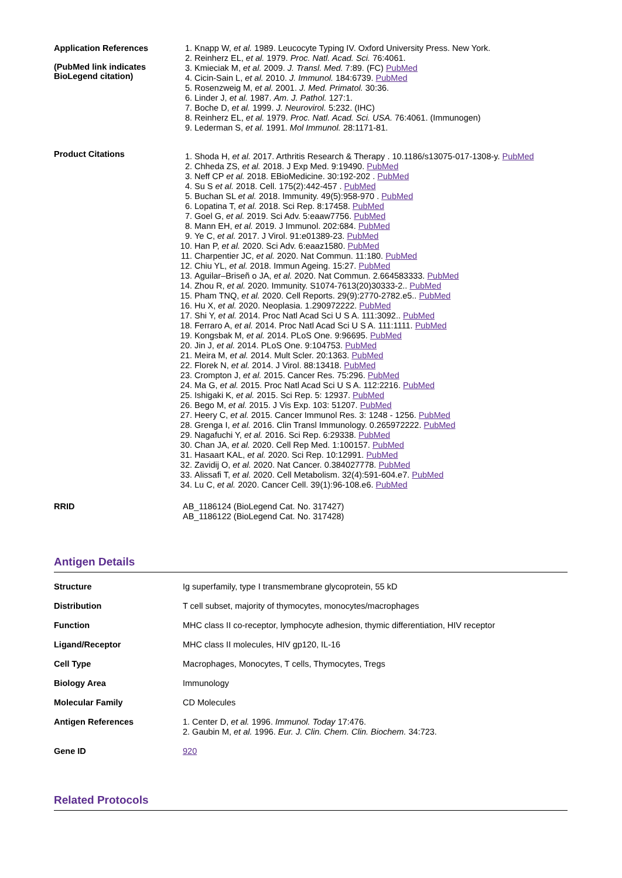Application References
(PubMed link indicates BioLegend citation)
1. Knapp W, et al. 1989. Leucocyte Typing IV. Oxford University Press. New York.
2. Reinherz EL, et al. 1979. Proc. Natl. Acad. Sci. 76:4061.
3. Kmieciak M, et al. 2009. J. Transl. Med. 7:89. (FC) PubMed
4. Cicin-Sain L, et al. 2010. J. Immunol. 184:6739. PubMed
5. Rosenzweig M, et al. 2001. J. Med. Primatol. 30:36.
6. Linder J, et al. 1987. Am. J. Pathol. 127:1.
7. Boche D, et al. 1999. J. Neurovirol. 5:232. (IHC)
8. Reinherz EL, et al. 1979. Proc. Natl. Acad. Sci. USA. 76:4061. (Immunogen)
9. Lederman S, et al. 1991. Mol Immunol. 28:1171-81.
Product Citations
1. Shoda H, et al. 2017. Arthritis Research & Therapy . 10.1186/s13075-017-1308-y. PubMed
2. Chheda ZS, et al. 2018. J Exp Med. 9:19490. PubMed
3. Neff CP et al. 2018. EBioMedicine. 30:192-202 . PubMed
4. Su S et al. 2018. Cell. 175(2):442-457 . PubMed
5. Buchan SL et al. 2018. Immunity. 49(5):958-970 . PubMed
6. Lopatina T, et al. 2018. Sci Rep. 8:17458. PubMed
7. Goel G, et al. 2019. Sci Adv. 5:eaaw7756. PubMed
8. Mann EH, et al. 2019. J Immunol. 202:684. PubMed
9. Ye C, et al. 2017. J Virol. 91:e01389-23. PubMed
10. Han P, et al. 2020. Sci Adv. 6:eaaz1580. PubMed
11. Charpentier JC, et al. 2020. Nat Commun. 11:180. PubMed
12. Chiu YL, et al. 2018. Immun Ageing. 15:27. PubMed
13. Aguilar–Briseñ o JA, et al. 2020. Nat Commun. 2.664583333. PubMed
14. Zhou R, et al. 2020. Immunity. S1074-7613(20)30333-2.. PubMed
15. Pham TNQ, et al. 2020. Cell Reports. 29(9):2770-2782.e5.. PubMed
16. Hu X, et al. 2020. Neoplasia. 1.290972222. PubMed
17. Shi Y, et al. 2014. Proc Natl Acad Sci U S A. 111:3092.. PubMed
18. Ferraro A, et al. 2014. Proc Natl Acad Sci U S A. 111:1111. PubMed
19. Kongsbak M, et al. 2014. PLoS One. 9:96695. PubMed
20. Jin J, et al. 2014. PLoS One. 9:104753. PubMed
21. Meira M, et al. 2014. Mult Scler. 20:1363. PubMed
22. Florek N, et al. 2014. J Virol. 88:13418. PubMed
23. Crompton J, et al. 2015. Cancer Res. 75:296. PubMed
24. Ma G, et al. 2015. Proc Natl Acad Sci U S A. 112:2216. PubMed
25. Ishigaki K, et al. 2015. Sci Rep. 5: 12937. PubMed
26. Bego M, et al. 2015. J Vis Exp. 103: 51207. PubMed
27. Heery C, et al. 2015. Cancer Immunol Res. 3: 1248 - 1256. PubMed
28. Grenga I, et al. 2016. Clin Transl Immunology. 0.265972222. PubMed
29. Nagafuchi Y, et al. 2016. Sci Rep. 6:29338. PubMed
30. Chan JA, et al. 2020. Cell Rep Med. 1:100157. PubMed
31. Hasaart KAL, et al. 2020. Sci Rep. 10:12991. PubMed
32. Zavidij O, et al. 2020. Nat Cancer. 0.384027778. PubMed
33. Alissafi T, et al. 2020. Cell Metabolism. 32(4):591-604.e7. PubMed
34. Lu C, et al. 2020. Cancer Cell. 39(1):96-108.e6. PubMed
RRID
AB_1186124 (BioLegend Cat. No. 317427)
AB_1186122 (BioLegend Cat. No. 317428)
Antigen Details
Structure
Ig superfamily, type I transmembrane glycoprotein, 55 kD
Distribution
T cell subset, majority of thymocytes, monocytes/macrophages
Function
MHC class II co-receptor, lymphocyte adhesion, thymic differentiation, HIV receptor
Ligand/Receptor
MHC class II molecules, HIV gp120, IL-16
Cell Type
Macrophages, Monocytes, T cells, Thymocytes, Tregs
Biology Area
Immunology
Molecular Family
CD Molecules
Antigen References
1. Center D, et al. 1996. Immunol. Today 17:476.
2. Gaubin M, et al. 1996. Eur. J. Clin. Chem. Clin. Biochem. 34:723.
Gene ID
920
Related Protocols